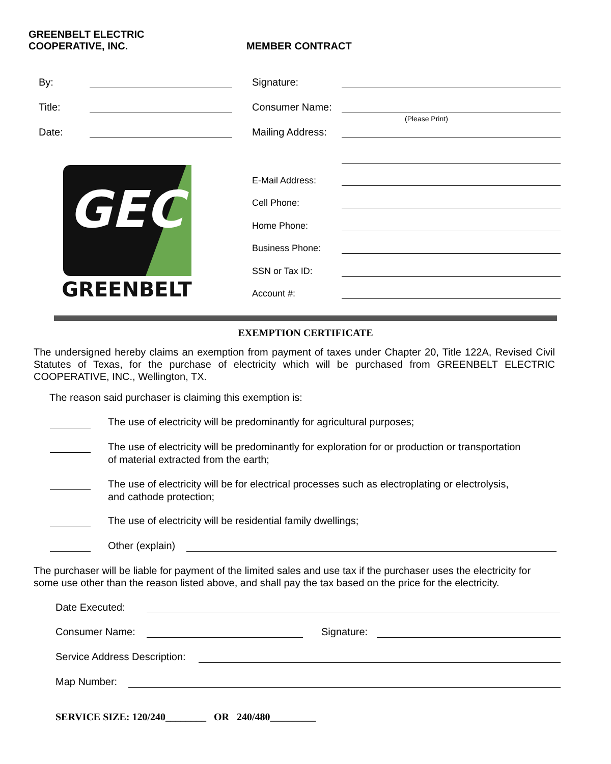GREENBELT ELECTRIC
COOPERATIVE, INC.
MEMBER CONTRACT
By:
Title:
Date:
Signature:
Consumer Name:
(Please Print)
Mailing Address:
E-Mail Address:
Cell Phone:
Home Phone:
Business Phone:
SSN or Tax ID:
Account #:
GEC
GREENBELT
EXEMPTION CERTIFICATE
The undersigned hereby claims an exemption from payment of taxes under Chapter 20, Title 122A, Revised Civil Statutes of Texas, for the purchase of electricity which will be purchased from GREENBELT ELECTRIC COOPERATIVE, INC., Wellington, TX.
The reason said purchaser is claiming this exemption is:
The use of electricity will be predominantly for agricultural purposes;
The use of electricity will be predominantly for exploration for or production or transportation
of material extracted from the earth;
The use of electricity will be for electrical processes such as electroplating or electrolysis,
and cathode protection;
The use of electricity will be residential family dwellings;
Other (explain)
The purchaser will be liable for payment of the limited sales and use tax if the purchaser uses the electricity for some use other than the reason listed above, and shall pay the tax based on the price for the electricity.
Date Executed:
Consumer Name: Signature:
Service Address Description:
Map Number:
SERVICE SIZE: 120/240________ OR 240/480_________